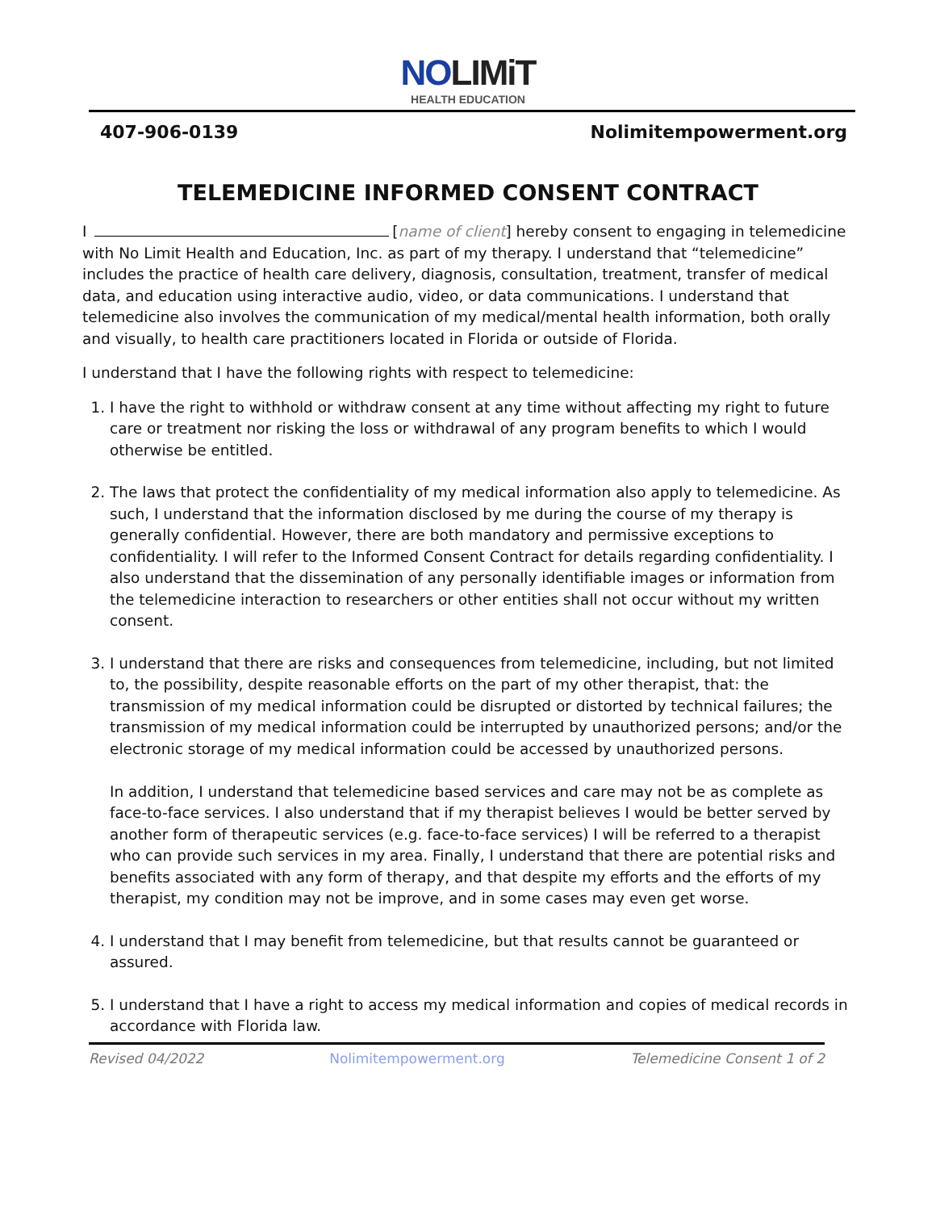NOLIMiT
HEALTH EDUCATION
407-906-0139 Nolimitempowerment.org
TELEMEDICINE INFORMED CONSENT CONTRACT
I [name of client] hereby consent to engaging in telemedicine with No Limit Health and Education, Inc. as part of my therapy. I understand that “telemedicine” includes the practice of health care delivery, diagnosis, consultation, treatment, transfer of medical data, and education using interactive audio, video, or data communications. I understand that telemedicine also involves the communication of my medical/mental health information, both orally and visually, to health care practitioners located in Florida or outside of Florida.
I understand that I have the following rights with respect to telemedicine:
1. I have the right to withhold or withdraw consent at any time without affecting my right to future care or treatment nor risking the loss or withdrawal of any program benefits to which I would otherwise be entitled.
2. The laws that protect the confidentiality of my medical information also apply to telemedicine. As such, I understand that the information disclosed by me during the course of my therapy is generally confidential. However, there are both mandatory and permissive exceptions to confidentiality. I will refer to the Informed Consent Contract for details regarding confidentiality. I also understand that the dissemination of any personally identifiable images or information from the telemedicine interaction to researchers or other entities shall not occur without my written consent.
3. I understand that there are risks and consequences from telemedicine, including, but not limited to, the possibility, despite reasonable efforts on the part of my other therapist, that: the transmission of my medical information could be disrupted or distorted by technical failures; the transmission of my medical information could be interrupted by unauthorized persons; and/or the electronic storage of my medical information could be accessed by unauthorized persons.
In addition, I understand that telemedicine based services and care may not be as complete as face-to-face services. I also understand that if my therapist believes I would be better served by another form of therapeutic services (e.g. face-to-face services) I will be referred to a therapist who can provide such services in my area. Finally, I understand that there are potential risks and benefits associated with any form of therapy, and that despite my efforts and the efforts of my therapist, my condition may not be improve, and in some cases may even get worse.
4. I understand that I may benefit from telemedicine, but that results cannot be guaranteed or assured.
5. I understand that I have a right to access my medical information and copies of medical records in accordance with Florida law.
Revised 04/2022 Nolimitempowerment.org Telemedicine Consent 1 of 2